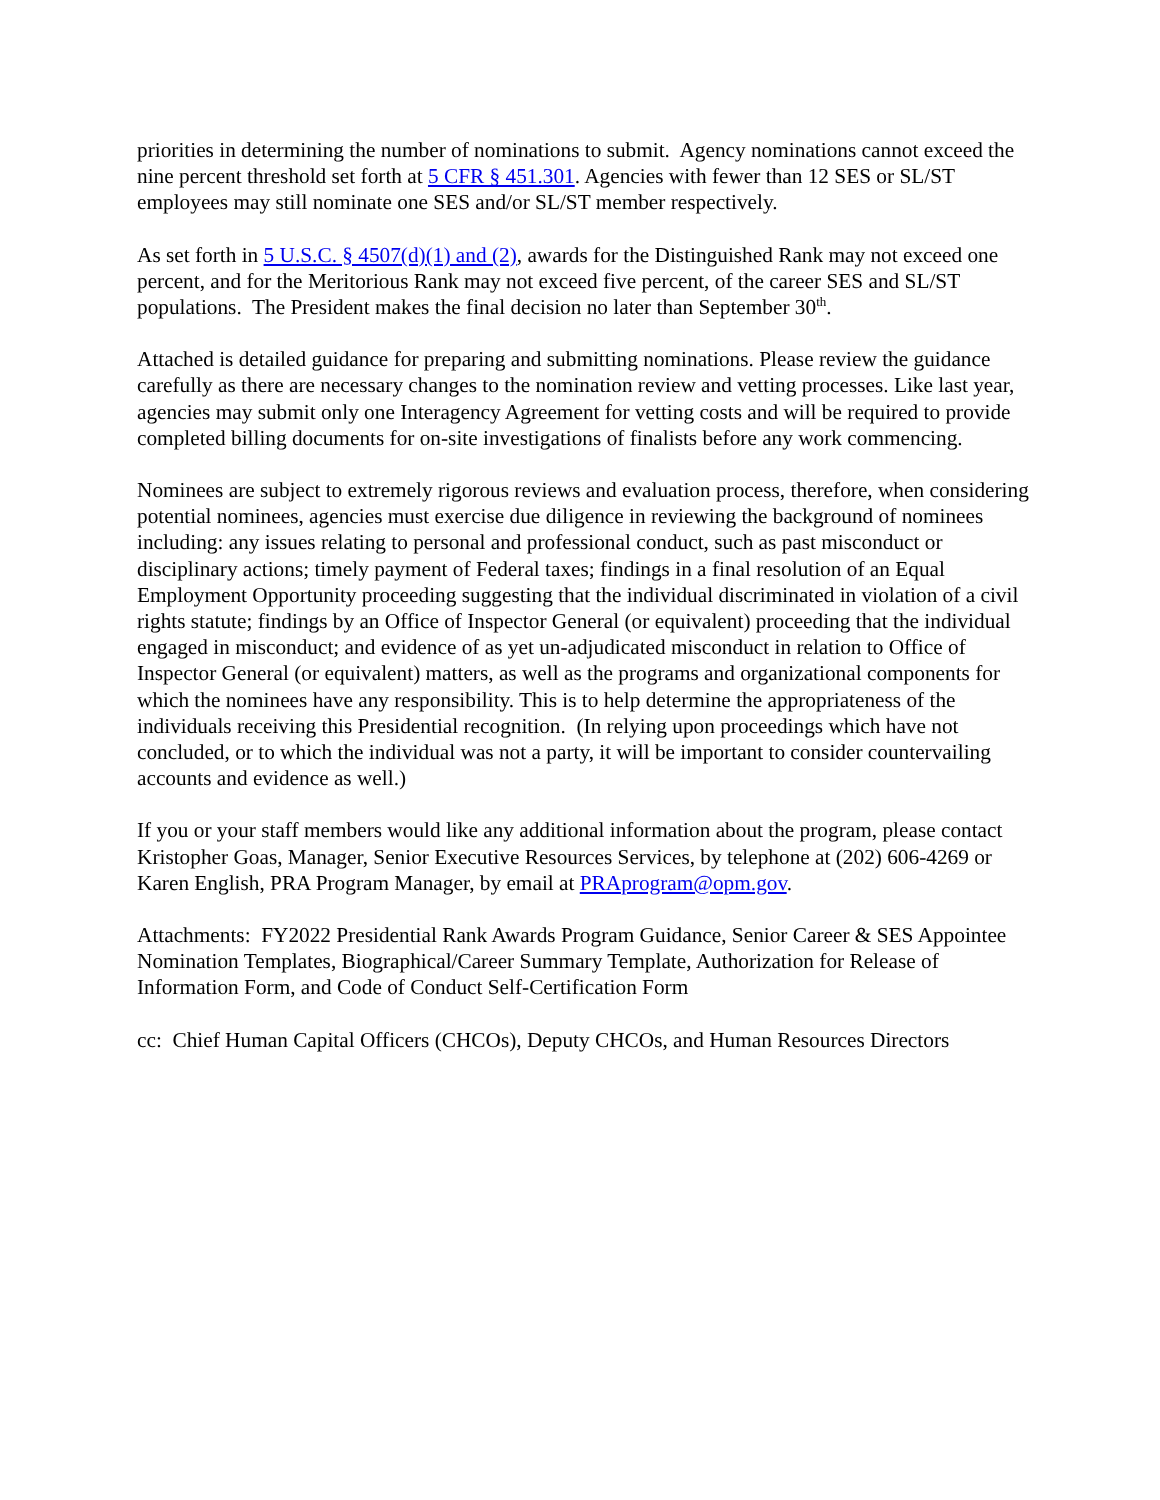priorities in determining the number of nominations to submit. Agency nominations cannot exceed the nine percent threshold set forth at 5 CFR § 451.301. Agencies with fewer than 12 SES or SL/ST employees may still nominate one SES and/or SL/ST member respectively.
As set forth in 5 U.S.C. § 4507(d)(1) and (2), awards for the Distinguished Rank may not exceed one percent, and for the Meritorious Rank may not exceed five percent, of the career SES and SL/ST populations. The President makes the final decision no later than September 30<sup>th</sup>.
Attached is detailed guidance for preparing and submitting nominations. Please review the guidance carefully as there are necessary changes to the nomination review and vetting processes. Like last year, agencies may submit only one Interagency Agreement for vetting costs and will be required to provide completed billing documents for on-site investigations of finalists before any work commencing.
Nominees are subject to extremely rigorous reviews and evaluation process, therefore, when considering potential nominees, agencies must exercise due diligence in reviewing the background of nominees including: any issues relating to personal and professional conduct, such as past misconduct or disciplinary actions; timely payment of Federal taxes; findings in a final resolution of an Equal Employment Opportunity proceeding suggesting that the individual discriminated in violation of a civil rights statute; findings by an Office of Inspector General (or equivalent) proceeding that the individual engaged in misconduct; and evidence of as yet un-adjudicated misconduct in relation to Office of Inspector General (or equivalent) matters, as well as the programs and organizational components for which the nominees have any responsibility. This is to help determine the appropriateness of the individuals receiving this Presidential recognition. (In relying upon proceedings which have not concluded, or to which the individual was not a party, it will be important to consider countervailing accounts and evidence as well.)
If you or your staff members would like any additional information about the program, please contact Kristopher Goas, Manager, Senior Executive Resources Services, by telephone at (202) 606-4269 or Karen English, PRA Program Manager, by email at PRAprogram@opm.gov.
Attachments: FY2022 Presidential Rank Awards Program Guidance, Senior Career & SES Appointee Nomination Templates, Biographical/Career Summary Template, Authorization for Release of Information Form, and Code of Conduct Self-Certification Form
cc: Chief Human Capital Officers (CHCOs), Deputy CHCOs, and Human Resources Directors